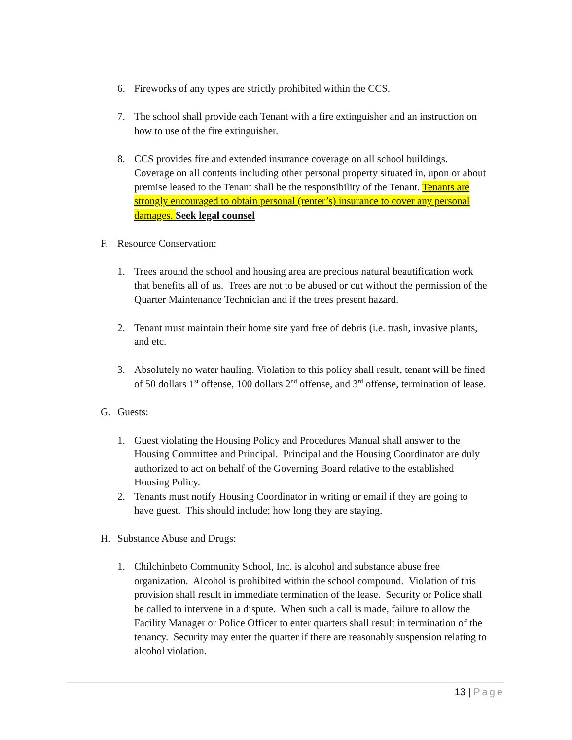6. Fireworks of any types are strictly prohibited within the CCS.
7. The school shall provide each Tenant with a fire extinguisher and an instruction on how to use of the fire extinguisher.
8. CCS provides fire and extended insurance coverage on all school buildings. Coverage on all contents including other personal property situated in, upon or about premise leased to the Tenant shall be the responsibility of the Tenant. Tenants are strongly encouraged to obtain personal (renter’s) insurance to cover any personal damages. Seek legal counsel
F. Resource Conservation:
1. Trees around the school and housing area are precious natural beautification work that benefits all of us. Trees are not to be abused or cut without the permission of the Quarter Maintenance Technician and if the trees present hazard.
2. Tenant must maintain their home site yard free of debris (i.e. trash, invasive plants, and etc.
3. Absolutely no water hauling. Violation to this policy shall result, tenant will be fined of 50 dollars 1<sup>st</sup> offense, 100 dollars 2<sup>nd</sup> offense, and 3<sup>rd</sup> offense, termination of lease.
G. Guests:
1. Guest violating the Housing Policy and Procedures Manual shall answer to the Housing Committee and Principal. Principal and the Housing Coordinator are duly authorized to act on behalf of the Governing Board relative to the established Housing Policy.
2. Tenants must notify Housing Coordinator in writing or email if they are going to have guest. This should include; how long they are staying.
H. Substance Abuse and Drugs:
1. Chilchinbeto Community School, Inc. is alcohol and substance abuse free organization. Alcohol is prohibited within the school compound. Violation of this provision shall result in immediate termination of the lease. Security or Police shall be called to intervene in a dispute. When such a call is made, failure to allow the Facility Manager or Police Officer to enter quarters shall result in termination of the tenancy. Security may enter the quarter if there are reasonably suspension relating to alcohol violation.
13 | Page